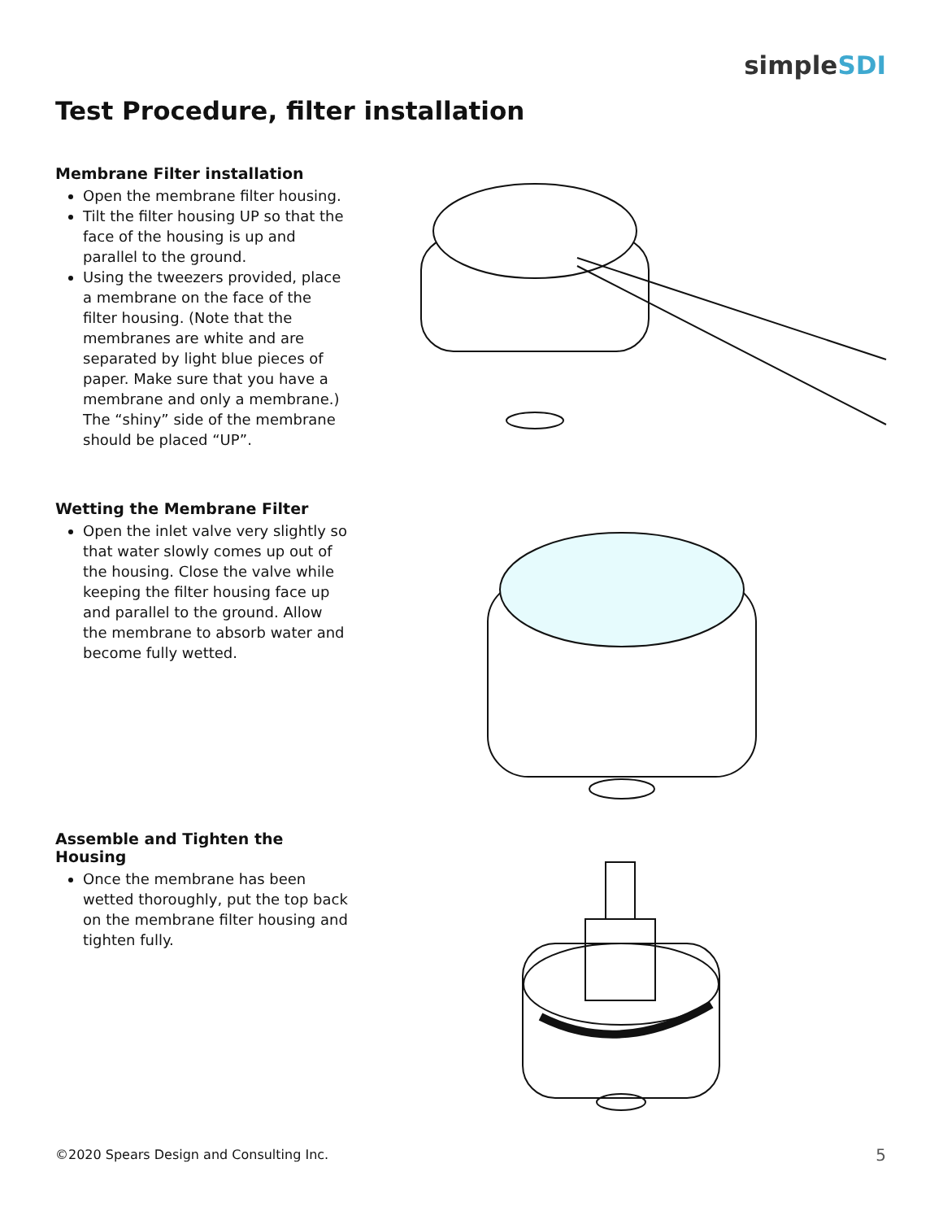simpleSDI
Test Procedure, filter installation
Membrane Filter installation
Open the membrane filter housing.
Tilt the filter housing UP so that the face of the housing is up and parallel to the ground.
Using the tweezers provided, place a membrane on the face of the filter housing. (Note that the membranes are white and are separated by light blue pieces of paper. Make sure that you have a membrane and only a membrane.) The “shiny” side of the membrane should be placed “UP”.
Wetting the Membrane Filter
Open the inlet valve very slightly so that water slowly comes up out of the housing. Close the valve while keeping the filter housing face up and parallel to the ground. Allow the membrane to absorb water and become fully wetted.
Assemble and Tighten the Housing
Once the membrane has been wetted thoroughly, put the top back on the membrane filter housing and tighten fully.
©2020 Spears Design and Consulting Inc.
5